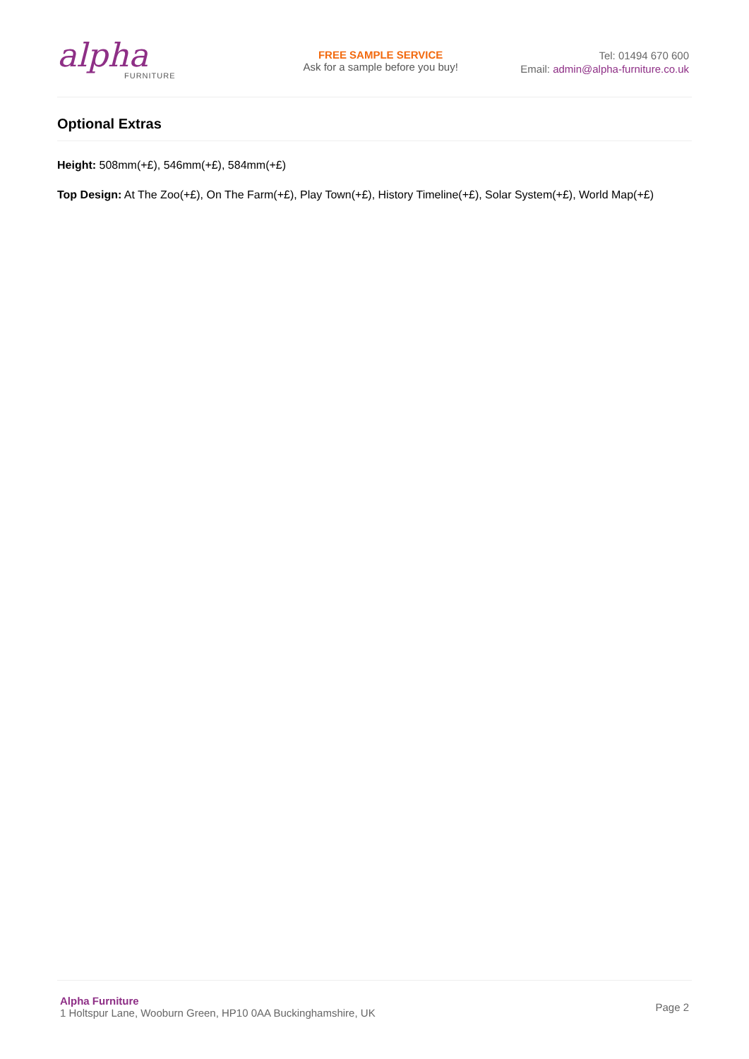alpha
FURNITURE
FREE SAMPLE SERVICE
Ask for a sample before you buy!
Tel: 01494 670 600
Email: admin@alpha-furniture.co.uk
Optional Extras
Height: 508mm(+£), 546mm(+£), 584mm(+£)
Top Design: At The Zoo(+£), On The Farm(+£), Play Town(+£), History Timeline(+£), Solar System(+£), World Map(+£)
Alpha Furniture
1 Holtspur Lane, Wooburn Green, HP10 0AA Buckinghamshire, UK
Page 2